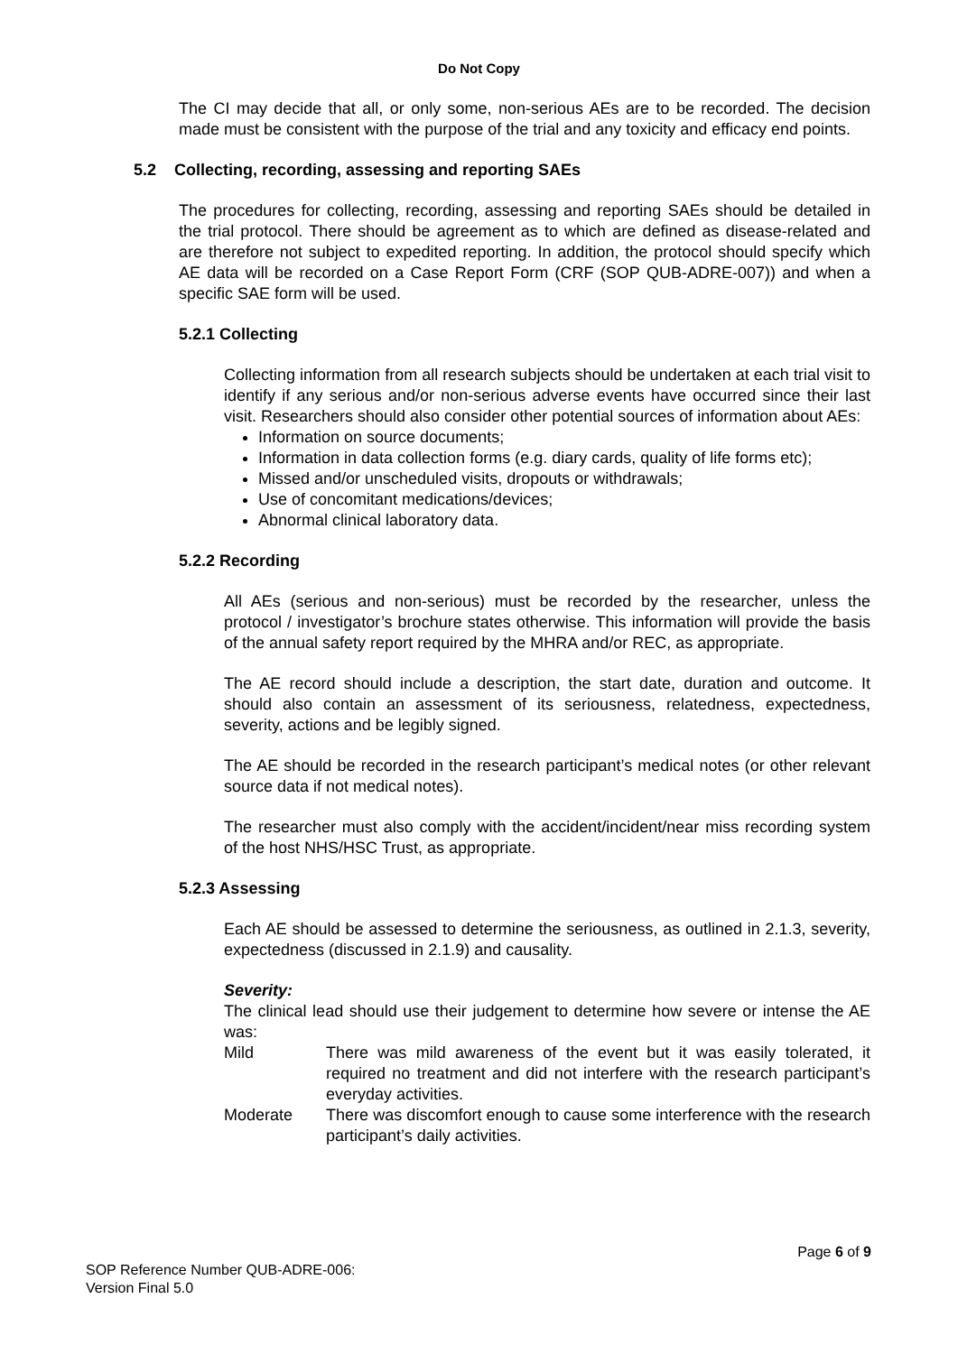Do Not Copy
The CI may decide that all, or only some, non-serious AEs are to be recorded. The decision made must be consistent with the purpose of the trial and any toxicity and efficacy end points.
5.2 Collecting, recording, assessing and reporting SAEs
The procedures for collecting, recording, assessing and reporting SAEs should be detailed in the trial protocol. There should be agreement as to which are defined as disease-related and are therefore not subject to expedited reporting. In addition, the protocol should specify which AE data will be recorded on a Case Report Form (CRF (SOP QUB-ADRE-007)) and when a specific SAE form will be used.
5.2.1 Collecting
Collecting information from all research subjects should be undertaken at each trial visit to identify if any serious and/or non-serious adverse events have occurred since their last visit. Researchers should also consider other potential sources of information about AEs:
Information on source documents;
Information in data collection forms (e.g. diary cards, quality of life forms etc);
Missed and/or unscheduled visits, dropouts or withdrawals;
Use of concomitant medications/devices;
Abnormal clinical laboratory data.
5.2.2 Recording
All AEs (serious and non-serious) must be recorded by the researcher, unless the protocol / investigator’s brochure states otherwise. This information will provide the basis of the annual safety report required by the MHRA and/or REC, as appropriate.
The AE record should include a description, the start date, duration and outcome. It should also contain an assessment of its seriousness, relatedness, expectedness, severity, actions and be legibly signed.
The AE should be recorded in the research participant’s medical notes (or other relevant source data if not medical notes).
The researcher must also comply with the accident/incident/near miss recording system of the host NHS/HSC Trust, as appropriate.
5.2.3 Assessing
Each AE should be assessed to determine the seriousness, as outlined in 2.1.3, severity, expectedness (discussed in 2.1.9) and causality.
Severity:
The clinical lead should use their judgement to determine how severe or intense the AE was:
Mild There was mild awareness of the event but it was easily tolerated, it required no treatment and did not interfere with the research participant’s everyday activities.
Moderate There was discomfort enough to cause some interference with the research participant’s daily activities.
Page 6 of 9
SOP Reference Number QUB-ADRE-006:
Version Final 5.0